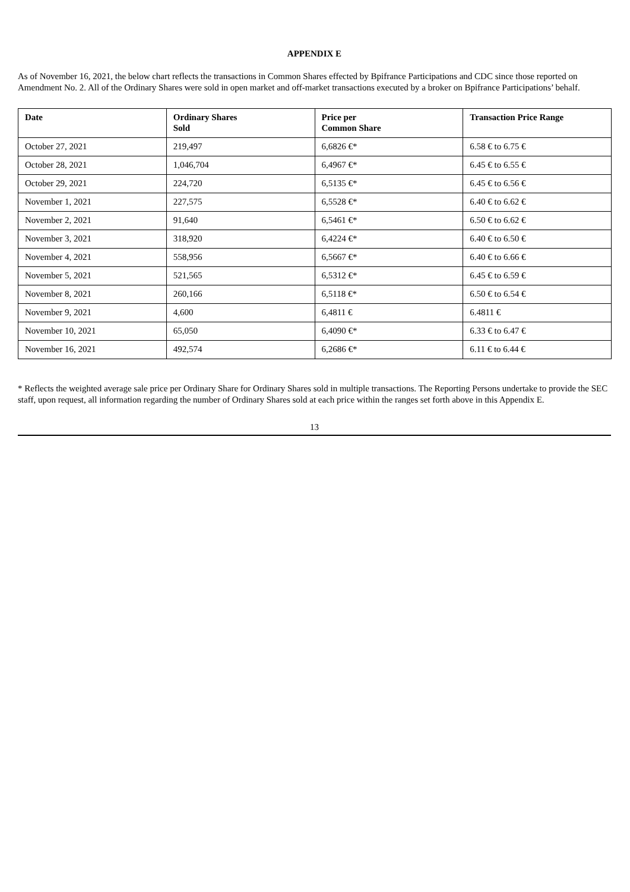APPENDIX E
As of November 16, 2021, the below chart reflects the transactions in Common Shares effected by Bpifrance Participations and CDC since those reported on Amendment No. 2. All of the Ordinary Shares were sold in open market and off-market transactions executed by a broker on Bpifrance Participations’ behalf.
| Date | Ordinary Shares Sold | Price per Common Share | Transaction Price Range |
| --- | --- | --- | --- |
| October 27, 2021 | 219,497 | 6,6826 €* | 6.58 € to 6.75 € |
| October 28, 2021 | 1,046,704 | 6,4967 €* | 6.45 € to 6.55 € |
| October 29, 2021 | 224,720 | 6,5135 €* | 6.45 € to 6.56 € |
| November 1, 2021 | 227,575 | 6,5528 €* | 6.40 € to 6.62 € |
| November 2, 2021 | 91,640 | 6,5461 €* | 6.50 € to 6.62 € |
| November 3, 2021 | 318,920 | 6,4224 €* | 6.40 € to 6.50 € |
| November 4, 2021 | 558,956 | 6,5667 €* | 6.40 € to 6.66 € |
| November 5, 2021 | 521,565 | 6,5312 €* | 6.45 € to 6.59 € |
| November 8, 2021 | 260,166 | 6,5118 €* | 6.50 € to 6.54 € |
| November 9, 2021 | 4,600 | 6,4811 € | 6.4811 € |
| November 10, 2021 | 65,050 | 6,4090 €* | 6.33 € to 6.47 € |
| November 16, 2021 | 492,574 | 6,2686 €* | 6.11 € to 6.44 € |
* Reflects the weighted average sale price per Ordinary Share for Ordinary Shares sold in multiple transactions. The Reporting Persons undertake to provide the SEC staff, upon request, all information regarding the number of Ordinary Shares sold at each price within the ranges set forth above in this Appendix E.
13